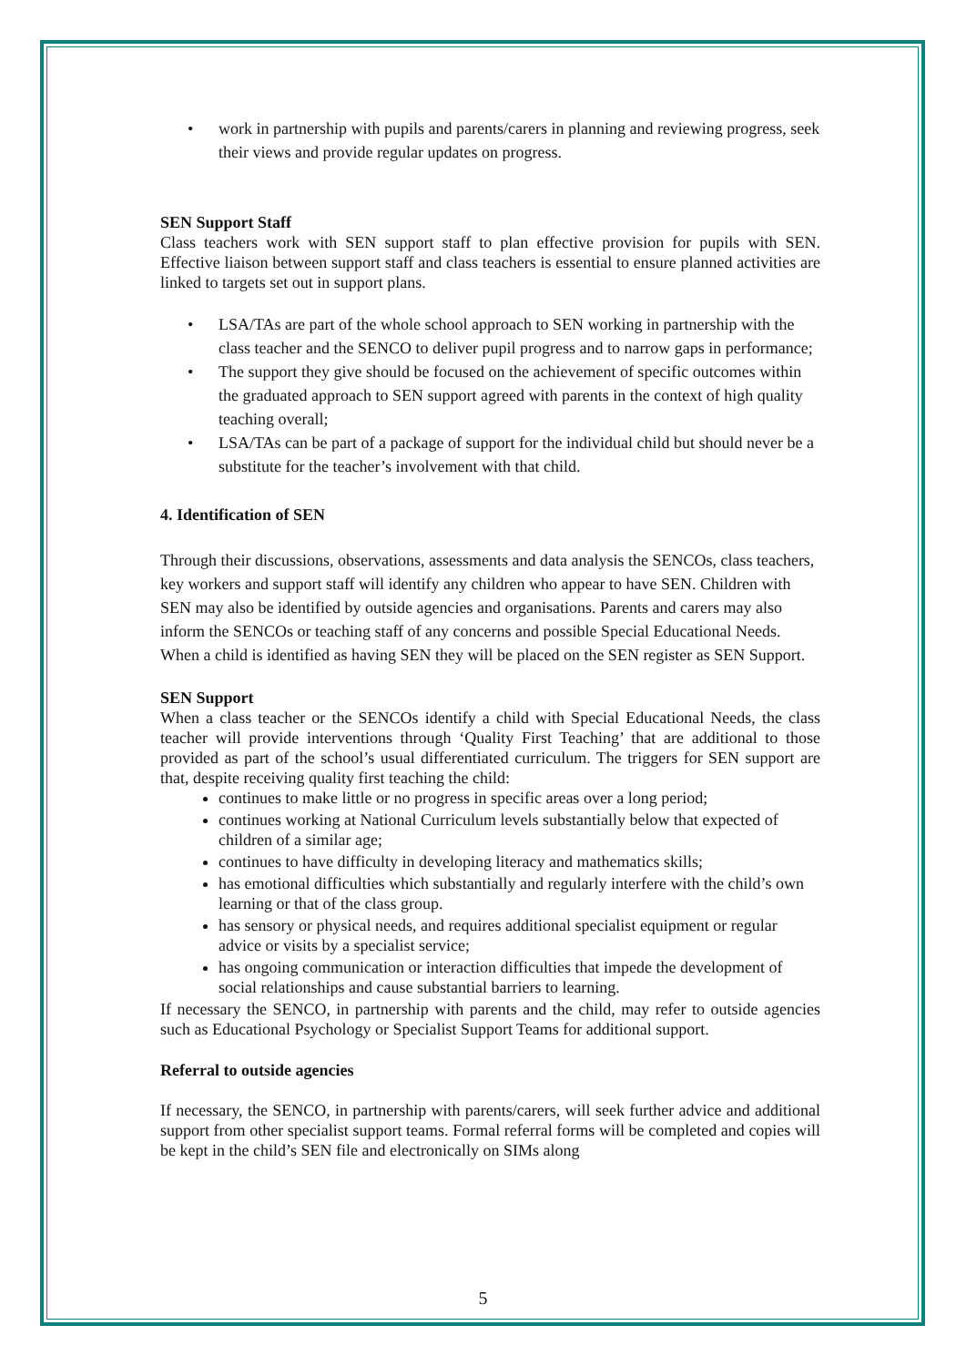• work in partnership with pupils and parents/carers in planning and reviewing progress, seek their views and provide regular updates on progress.
SEN Support Staff
Class teachers work with SEN support staff to plan effective provision for pupils with SEN. Effective liaison between support staff and class teachers is essential to ensure planned activities are linked to targets set out in support plans.
• LSA/TAs are part of the whole school approach to SEN working in partnership with the class teacher and the SENCO to deliver pupil progress and to narrow gaps in performance;
• The support they give should be focused on the achievement of specific outcomes within the graduated approach to SEN support agreed with parents in the context of high quality teaching overall;
• LSA/TAs can be part of a package of support for the individual child but should never be a substitute for the teacher’s involvement with that child.
4. Identification of SEN
Through their discussions, observations, assessments and data analysis the SENCOs, class teachers, key workers and support staff will identify any children who appear to have SEN. Children with SEN may also be identified by outside agencies and organisations. Parents and carers may also inform the SENCOs or teaching staff of any concerns and possible Special Educational Needs. When a child is identified as having SEN they will be placed on the SEN register as SEN Support.
SEN Support
When a class teacher or the SENCOs identify a child with Special Educational Needs, the class teacher will provide interventions through ‘Quality First Teaching’ that are additional to those provided as part of the school’s usual differentiated curriculum. The triggers for SEN support are that, despite receiving quality first teaching the child:
continues to make little or no progress in specific areas over a long period;
continues working at National Curriculum levels substantially below that expected of children of a similar age;
continues to have difficulty in developing literacy and mathematics skills;
has emotional difficulties which substantially and regularly interfere with the child’s own learning or that of the class group.
has sensory or physical needs, and requires additional specialist equipment or regular advice or visits by a specialist service;
has ongoing communication or interaction difficulties that impede the development of social relationships and cause substantial barriers to learning.
If necessary the SENCO, in partnership with parents and the child, may refer to outside agencies such as Educational Psychology or Specialist Support Teams for additional support.
Referral to outside agencies
If necessary, the SENCO, in partnership with parents/carers, will seek further advice and additional support from other specialist support teams. Formal referral forms will be completed and copies will be kept in the child’s SEN file and electronically on SIMs along
5